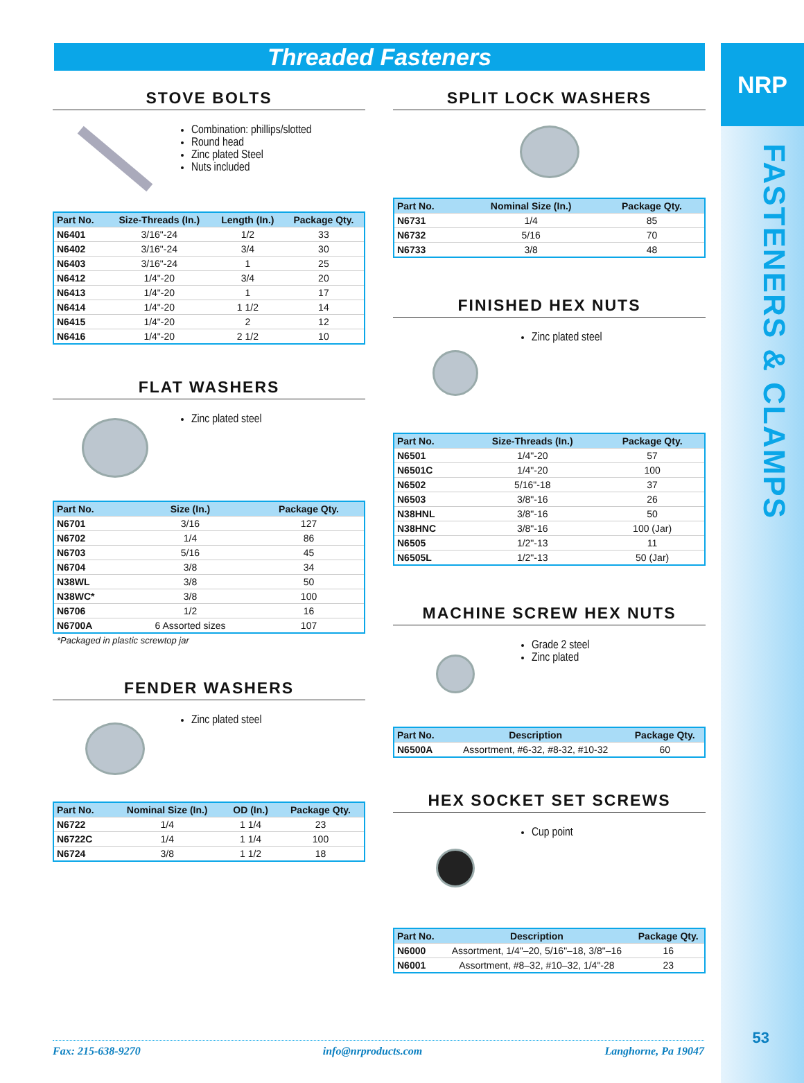NRP
FASTENERS & CLAMPS
53
Threaded Fasteners
STOVE BOLTS
Combination: phillips/slotted
Round head
Zinc plated Steel
Nuts included
| Part No. | Size-Threads (In.) | Length (In.) | Package Qty. |
| --- | --- | --- | --- |
| N6401 | 3/16"-24 | 1/2 | 33 |
| N6402 | 3/16"-24 | 3/4 | 30 |
| N6403 | 3/16"-24 | 1 | 25 |
| N6412 | 1/4"-20 | 3/4 | 20 |
| N6413 | 1/4"-20 | 1 | 17 |
| N6414 | 1/4"-20 | 1 1/2 | 14 |
| N6415 | 1/4"-20 | 2 | 12 |
| N6416 | 1/4"-20 | 2 1/2 | 10 |
FLAT WASHERS
Zinc plated steel
| Part No. | Size (In.) | Package Qty. |
| --- | --- | --- |
| N6701 | 3/16 | 127 |
| N6702 | 1/4 | 86 |
| N6703 | 5/16 | 45 |
| N6704 | 3/8 | 34 |
| N38WL | 3/8 | 50 |
| N38WC* | 3/8 | 100 |
| N6706 | 1/2 | 16 |
| N6700A | 6 Assorted sizes | 107 |
*Packaged in plastic screwtop jar
FENDER WASHERS
Zinc plated steel
| Part No. | Nominal Size (In.) | OD (In.) | Package Qty. |
| --- | --- | --- | --- |
| N6722 | 1/4 | 1 1/4 | 23 |
| N6722C | 1/4 | 1 1/4 | 100 |
| N6724 | 3/8 | 1 1/2 | 18 |
SPLIT LOCK WASHERS
| Part No. | Nominal Size (In.) | Package Qty. |
| --- | --- | --- |
| N6731 | 1/4 | 85 |
| N6732 | 5/16 | 70 |
| N6733 | 3/8 | 48 |
FINISHED HEX NUTS
Zinc plated steel
| Part No. | Size-Threads (In.) | Package Qty. |
| --- | --- | --- |
| N6501 | 1/4"-20 | 57 |
| N6501C | 1/4"-20 | 100 |
| N6502 | 5/16"-18 | 37 |
| N6503 | 3/8"-16 | 26 |
| N38HNL | 3/8"-16 | 50 |
| N38HNC | 3/8"-16 | 100 (Jar) |
| N6505 | 1/2"-13 | 11 |
| N6505L | 1/2"-13 | 50 (Jar) |
MACHINE SCREW HEX NUTS
Grade 2 steel
Zinc plated
| Part No. | Description | Package Qty. |
| --- | --- | --- |
| N6500A | Assortment, #6-32, #8-32, #10-32 | 60 |
HEX SOCKET SET SCREWS
Cup point
| Part No. | Description | Package Qty. |
| --- | --- | --- |
| N6000 | Assortment, 1/4"–20, 5/16"–18, 3/8"–16 | 16 |
| N6001 | Assortment, #8–32, #10–32, 1/4"-28 | 23 |
Fax: 215-638-9270 info@nrproducts.com Langhorne, Pa 19047